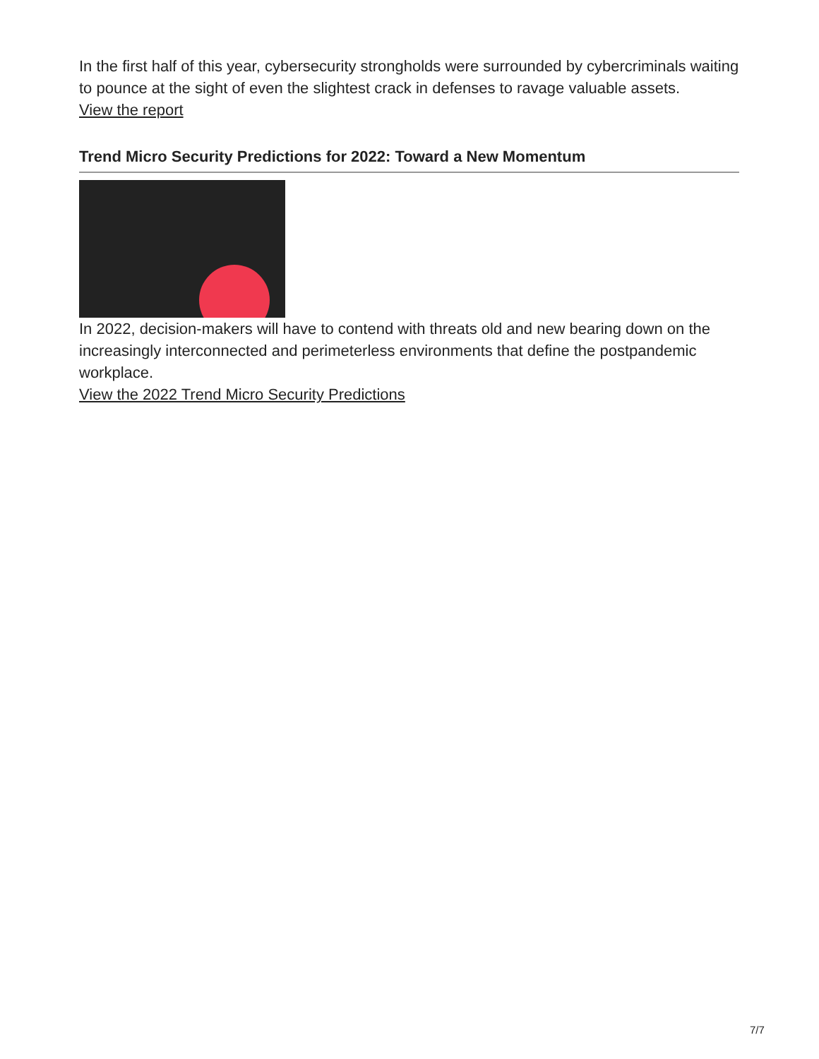In the first half of this year, cybersecurity strongholds were surrounded by cybercriminals waiting to pounce at the sight of even the slightest crack in defenses to ravage valuable assets.
View the report
Trend Micro Security Predictions for 2022: Toward a New Momentum
In 2022, decision-makers will have to contend with threats old and new bearing down on the increasingly interconnected and perimeterless environments that define the postpandemic workplace.
View the 2022 Trend Micro Security Predictions
7/7